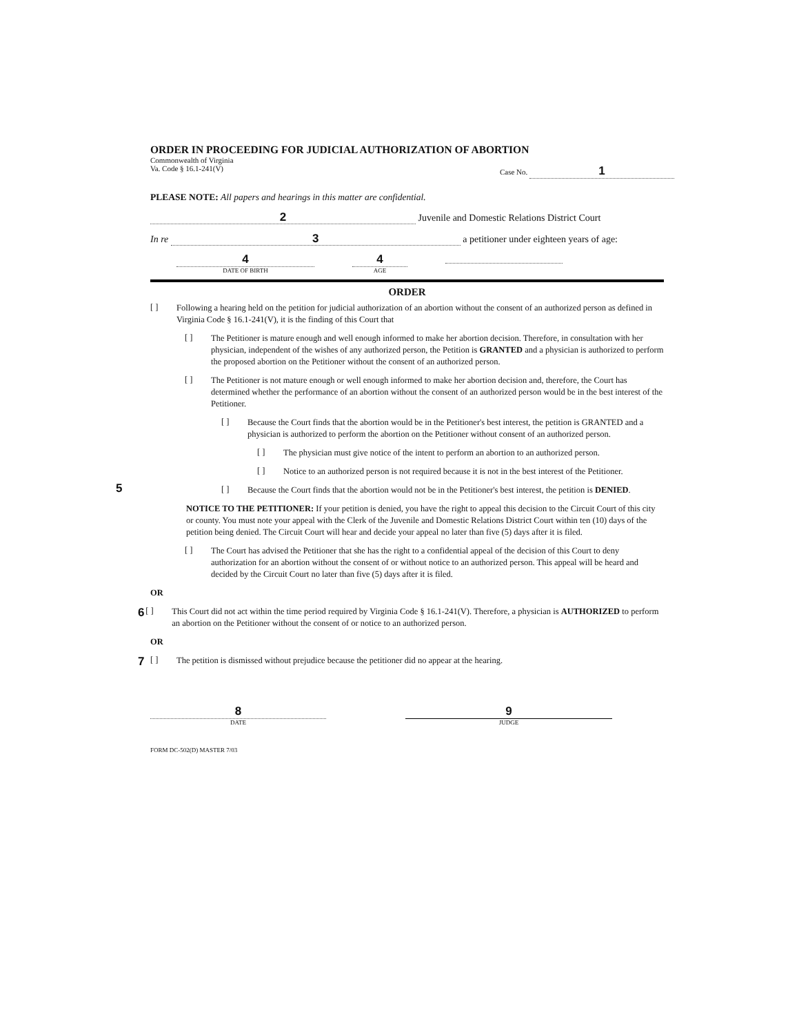ORDER IN PROCEEDING FOR JUDICIAL AUTHORIZATION OF ABORTION
Commonwealth of Virginia
Va. Code § 16.1-241(V) Case No. 1
PLEASE NOTE: All papers and hearings in this matter are confidential.
2 Juvenile and Domestic Relations District Court
In re 3 a petitioner under eighteen years of age:
4
DATE OF BIRTH
4
AGE
ORDER
5
[ ]
Following a hearing held on the petition for judicial authorization of an abortion without the consent of an authorized person as defined in Virginia Code § 16.1-241(V), it is the finding of this Court that
[ ]
The Petitioner is mature enough and well enough informed to make her abortion decision. Therefore, in consultation with her physician, independent of the wishes of any authorized person, the Petition is GRANTED and a physician is authorized to perform the proposed abortion on the Petitioner without the consent of an authorized person.
[ ]
The Petitioner is not mature enough or well enough informed to make her abortion decision and, therefore, the Court has determined whether the performance of an abortion without the consent of an authorized person would be in the best interest of the Petitioner.
[ ]
Because the Court finds that the abortion would be in the Petitioner's best interest, the petition is GRANTED and a physician is authorized to perform the abortion on the Petitioner without consent of an authorized person.
[ ]
The physician must give notice of the intent to perform an abortion to an authorized person.
[ ]
Notice to an authorized person is not required because it is not in the best interest of the Petitioner.
[ ]
Because the Court finds that the abortion would not be in the Petitioner's best interest, the petition is DENIED.
NOTICE TO THE PETITIONER: If your petition is denied, you have the right to appeal this decision to the Circuit Court of this city or county. You must note your appeal with the Clerk of the Juvenile and Domestic Relations District Court within ten (10) days of the petition being denied. The Circuit Court will hear and decide your appeal no later than five (5) days after it is filed.
[ ]
The Court has advised the Petitioner that she has the right to a confidential appeal of the decision of this Court to deny authorization for an abortion without the consent of or without notice to an authorized person. This appeal will be heard and decided by the Circuit Court no later than five (5) days after it is filed.
OR
6 [ ]
This Court did not act within the time period required by Virginia Code § 16.1-241(V). Therefore, a physician is AUTHORIZED to perform an abortion on the Petitioner without the consent of or notice to an authorized person.
OR
7 [ ]
The petition is dismissed without prejudice because the petitioner did no appear at the hearing.
8
DATE
9
JUDGE
FORM DC-502(D) MASTER 7/03